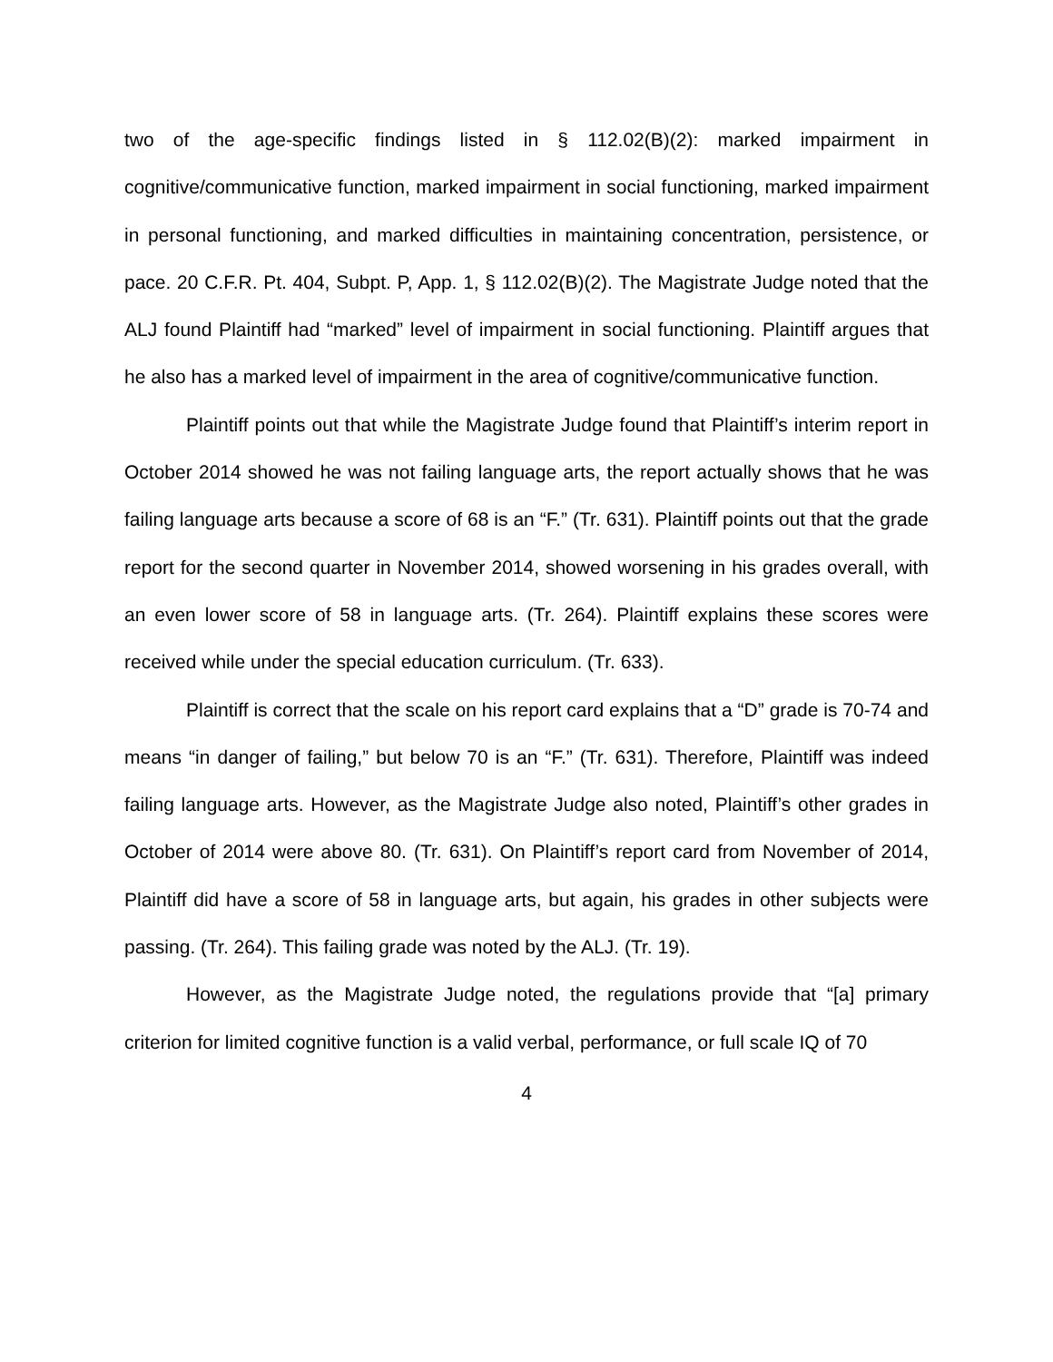two of the age-specific findings listed in § 112.02(B)(2): marked impairment in cognitive/communicative function, marked impairment in social functioning, marked impairment in personal functioning, and marked difficulties in maintaining concentration, persistence, or pace. 20 C.F.R. Pt. 404, Subpt. P, App. 1, § 112.02(B)(2). The Magistrate Judge noted that the ALJ found Plaintiff had “marked” level of impairment in social functioning. Plaintiff argues that he also has a marked level of impairment in the area of cognitive/communicative function.
Plaintiff points out that while the Magistrate Judge found that Plaintiff’s interim report in October 2014 showed he was not failing language arts, the report actually shows that he was failing language arts because a score of 68 is an “F.” (Tr. 631). Plaintiff points out that the grade report for the second quarter in November 2014, showed worsening in his grades overall, with an even lower score of 58 in language arts. (Tr. 264). Plaintiff explains these scores were received while under the special education curriculum. (Tr. 633).
Plaintiff is correct that the scale on his report card explains that a “D” grade is 70-74 and means “in danger of failing,” but below 70 is an “F.” (Tr. 631). Therefore, Plaintiff was indeed failing language arts. However, as the Magistrate Judge also noted, Plaintiff’s other grades in October of 2014 were above 80. (Tr. 631). On Plaintiff’s report card from November of 2014, Plaintiff did have a score of 58 in language arts, but again, his grades in other subjects were passing. (Tr. 264). This failing grade was noted by the ALJ. (Tr. 19).
However, as the Magistrate Judge noted, the regulations provide that “[a] primary criterion for limited cognitive function is a valid verbal, performance, or full scale IQ of 70
4